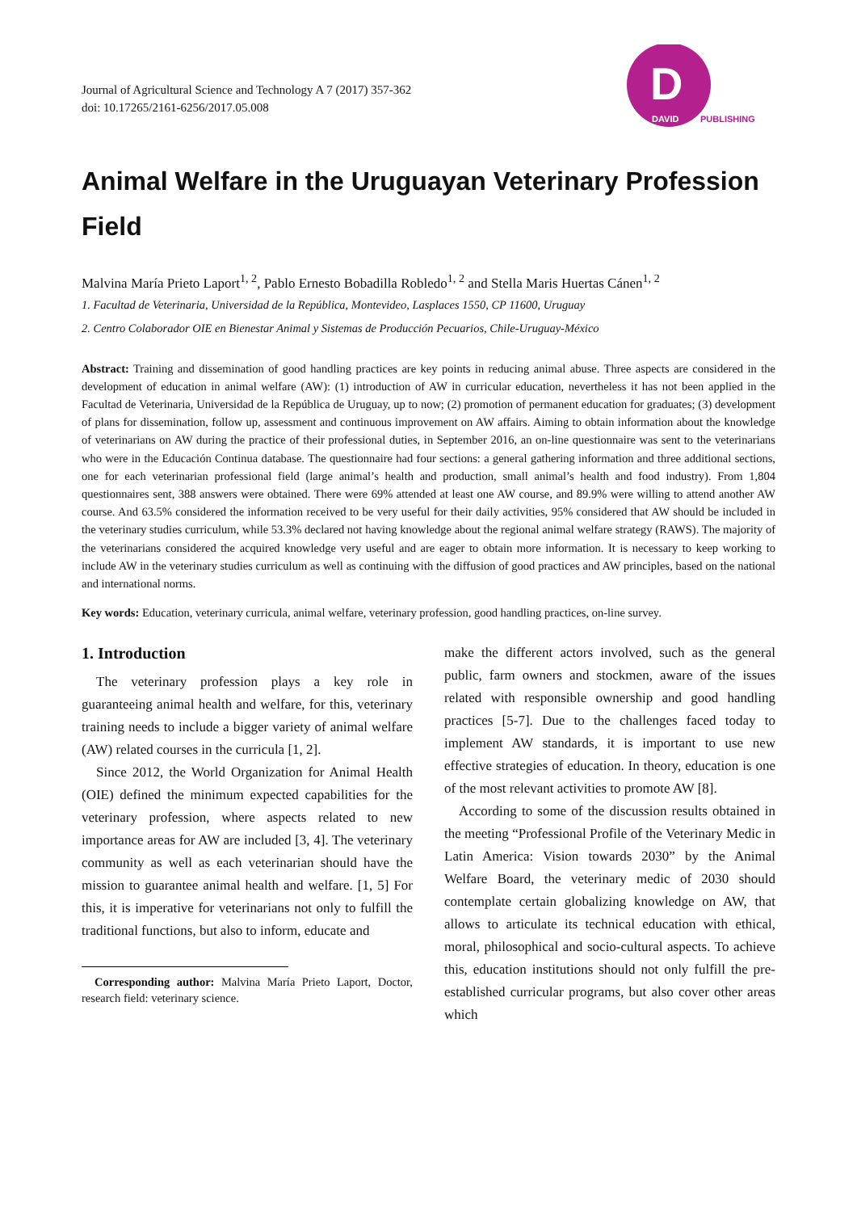Journal of Agricultural Science and Technology A 7 (2017) 357-362
doi: 10.17265/2161-6256/2017.05.008
D
DAVID
PUBLISHING
Animal Welfare in the Uruguayan Veterinary Profession Field
Malvina María Prieto Laport<sup>1, 2</sup>, Pablo Ernesto Bobadilla Robledo<sup>1, 2</sup> and Stella Maris Huertas Cánen<sup>1, 2</sup>
1. Facultad de Veterinaria, Universidad de la República, Montevideo, Lasplaces 1550, CP 11600, Uruguay
2. Centro Colaborador OIE en Bienestar Animal y Sistemas de Producción Pecuarios, Chile-Uruguay-México
Abstract: Training and dissemination of good handling practices are key points in reducing animal abuse. Three aspects are considered in the development of education in animal welfare (AW): (1) introduction of AW in curricular education, nevertheless it has not been applied in the Facultad de Veterinaria, Universidad de la República de Uruguay, up to now; (2) promotion of permanent education for graduates; (3) development of plans for dissemination, follow up, assessment and continuous improvement on AW affairs. Aiming to obtain information about the knowledge of veterinarians on AW during the practice of their professional duties, in September 2016, an on-line questionnaire was sent to the veterinarians who were in the Educación Continua database. The questionnaire had four sections: a general gathering information and three additional sections, one for each veterinarian professional field (large animal’s health and production, small animal’s health and food industry). From 1,804 questionnaires sent, 388 answers were obtained. There were 69% attended at least one AW course, and 89.9% were willing to attend another AW course. And 63.5% considered the information received to be very useful for their daily activities, 95% considered that AW should be included in the veterinary studies curriculum, while 53.3% declared not having knowledge about the regional animal welfare strategy (RAWS). The majority of the veterinarians considered the acquired knowledge very useful and are eager to obtain more information. It is necessary to keep working to include AW in the veterinary studies curriculum as well as continuing with the diffusion of good practices and AW principles, based on the national and international norms.
Key words: Education, veterinary curricula, animal welfare, veterinary profession, good handling practices, on-line survey.
1. Introduction
The veterinary profession plays a key role in guaranteeing animal health and welfare, for this, veterinary training needs to include a bigger variety of animal welfare (AW) related courses in the curricula [1, 2].
Since 2012, the World Organization for Animal Health (OIE) defined the minimum expected capabilities for the veterinary profession, where aspects related to new importance areas for AW are included [3, 4]. The veterinary community as well as each veterinarian should have the mission to guarantee animal health and welfare. [1, 5] For this, it is imperative for veterinarians not only to fulfill the traditional functions, but also to inform, educate and
Corresponding author: Malvina María Prieto Laport, Doctor, research field: veterinary science.
make the different actors involved, such as the general public, farm owners and stockmen, aware of the issues related with responsible ownership and good handling practices [5-7]. Due to the challenges faced today to implement AW standards, it is important to use new effective strategies of education. In theory, education is one of the most relevant activities to promote AW [8].
According to some of the discussion results obtained in the meeting “Professional Profile of the Veterinary Medic in Latin America: Vision towards 2030” by the Animal Welfare Board, the veterinary medic of 2030 should contemplate certain globalizing knowledge on AW, that allows to articulate its technical education with ethical, moral, philosophical and socio-cultural aspects. To achieve this, education institutions should not only fulfill the pre-established curricular programs, but also cover other areas which